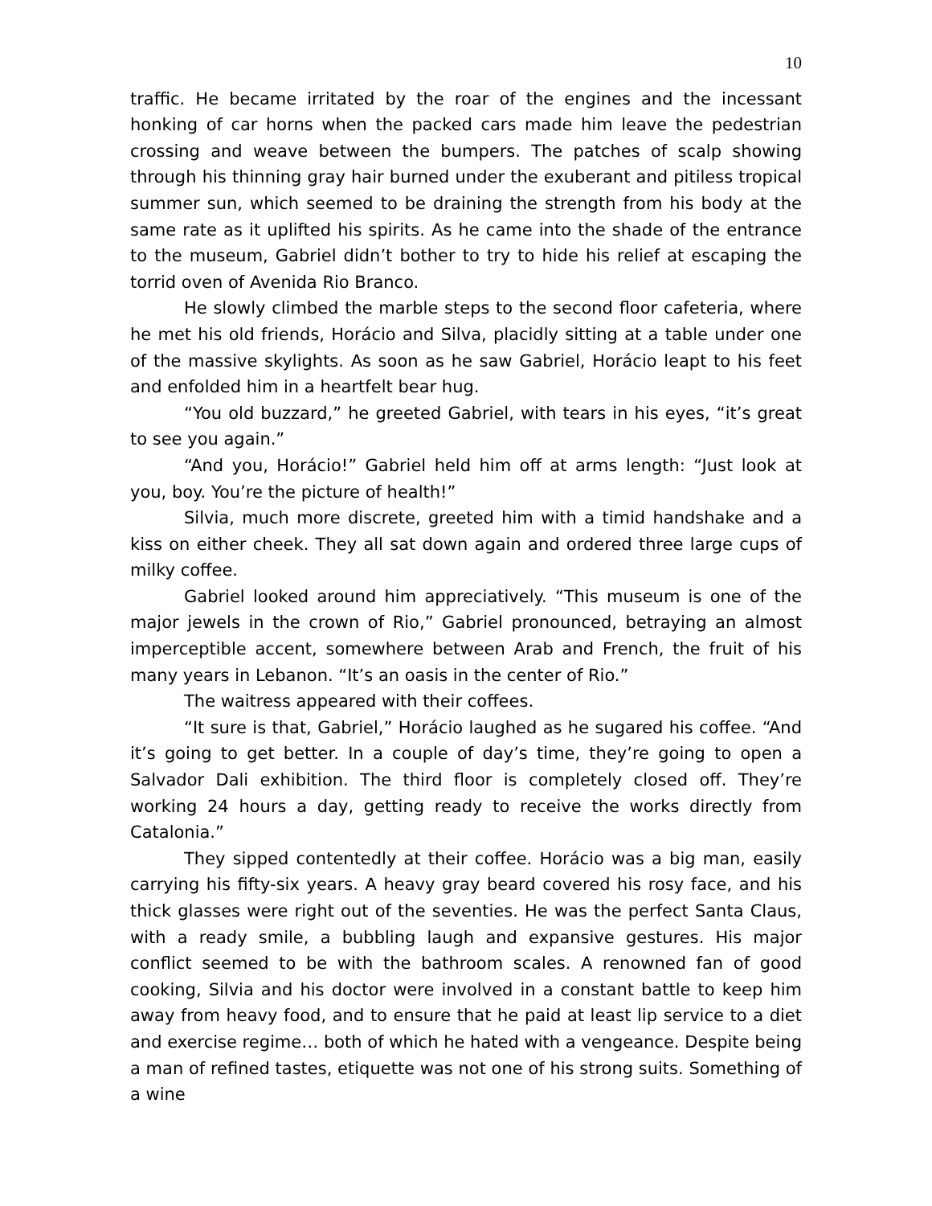10
traffic. He became irritated by the roar of the engines and the incessant honking of car horns when the packed cars made him leave the pedestrian crossing and weave between the bumpers. The patches of scalp showing through his thinning gray hair burned under the exuberant and pitiless tropical summer sun, which seemed to be draining the strength from his body at the same rate as it uplifted his spirits. As he came into the shade of the entrance to the museum, Gabriel didn’t bother to try to hide his relief at escaping the torrid oven of Avenida Rio Branco.
He slowly climbed the marble steps to the second floor cafeteria, where he met his old friends, Horácio and Silva, placidly sitting at a table under one of the massive skylights. As soon as he saw Gabriel, Horácio leapt to his feet and enfolded him in a heartfelt bear hug.
“You old buzzard,” he greeted Gabriel, with tears in his eyes, “it’s great to see you again.”
“And you, Horácio!” Gabriel held him off at arms length: “Just look at you, boy. You’re the picture of health!”
Silvia, much more discrete, greeted him with a timid handshake and a kiss on either cheek. They all sat down again and ordered three large cups of milky coffee.
Gabriel looked around him appreciatively. “This museum is one of the major jewels in the crown of Rio,” Gabriel pronounced, betraying an almost imperceptible accent, somewhere between Arab and French, the fruit of his many years in Lebanon. “It’s an oasis in the center of Rio.”
The waitress appeared with their coffees.
“It sure is that, Gabriel,” Horácio laughed as he sugared his coffee. “And it’s going to get better. In a couple of day’s time, they’re going to open a Salvador Dali exhibition. The third floor is completely closed off. They’re working 24 hours a day, getting ready to receive the works directly from Catalonia.”
They sipped contentedly at their coffee. Horácio was a big man, easily carrying his fifty-six years. A heavy gray beard covered his rosy face, and his thick glasses were right out of the seventies. He was the perfect Santa Claus, with a ready smile, a bubbling laugh and expansive gestures. His major conflict seemed to be with the bathroom scales. A renowned fan of good cooking, Silvia and his doctor were involved in a constant battle to keep him away from heavy food, and to ensure that he paid at least lip service to a diet and exercise regime… both of which he hated with a vengeance. Despite being a man of refined tastes, etiquette was not one of his strong suits. Something of a wine